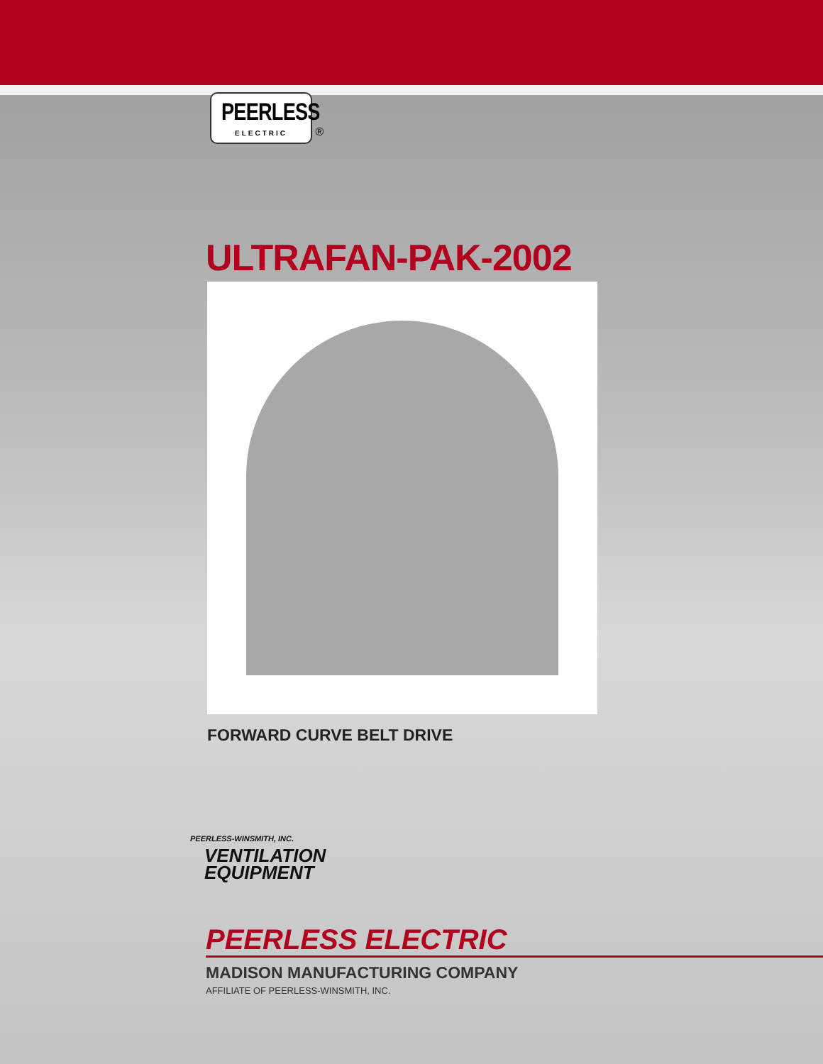PEERLESS ELECTRIC
®
ULTRAFAN-PAK-2002
FORWARD CURVE BELT DRIVE
PEERLESS-WINSMITH, INC.
VENTILATION
EQUIPMENT
PEERLESS ELECTRIC
MADISON MANUFACTURING COMPANY
AFFILIATE OF PEERLESS-WINSMITH, INC.